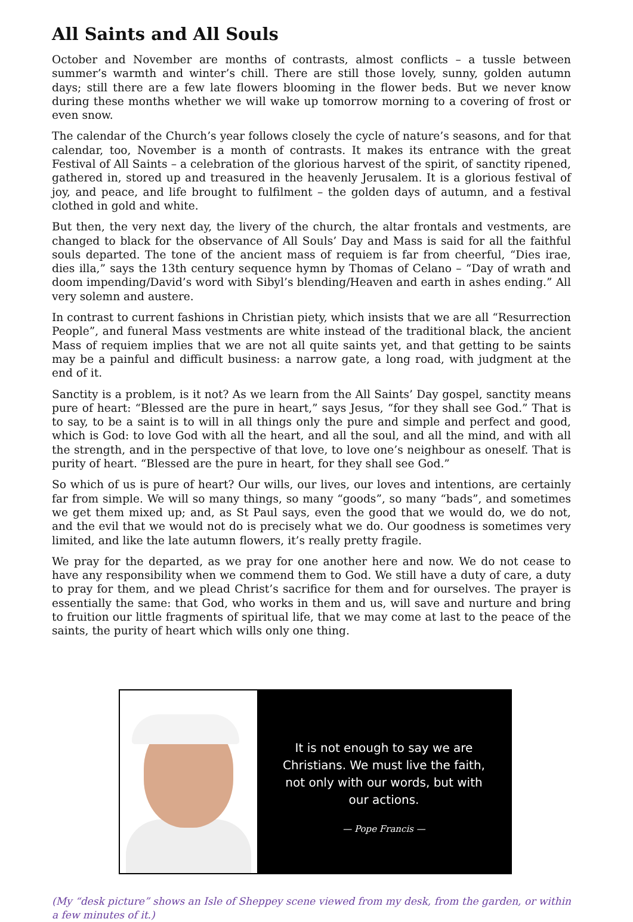All Saints and All Souls
October and November are months of contrasts, almost conflicts – a tussle between summer’s warmth and winter’s chill. There are still those lovely, sunny, golden autumn days; still there are a few late flowers blooming in the flower beds. But we never know during these months whether we will wake up tomorrow morning to a covering of frost or even snow.
The calendar of the Church’s year follows closely the cycle of nature’s seasons, and for that calendar, too, November is a month of contrasts. It makes its entrance with the great Festival of All Saints – a celebration of the glorious harvest of the spirit, of sanctity ripened, gathered in, stored up and treasured in the heavenly Jerusalem. It is a glorious festival of joy, and peace, and life brought to fulfilment – the golden days of autumn, and a festival clothed in gold and white.
But then, the very next day, the livery of the church, the altar frontals and vestments, are changed to black for the observance of All Souls’ Day and Mass is said for all the faithful souls departed. The tone of the ancient mass of requiem is far from cheerful, “Dies irae, dies illa,” says the 13th century sequence hymn by Thomas of Celano – “Day of wrath and doom impending/David’s word with Sibyl’s blending/Heaven and earth in ashes ending.” All very solemn and austere.
In contrast to current fashions in Christian piety, which insists that we are all “Resurrection People”, and funeral Mass vestments are white instead of the traditional black, the ancient Mass of requiem implies that we are not all quite saints yet, and that getting to be saints may be a painful and difficult business: a narrow gate, a long road, with judgment at the end of it.
Sanctity is a problem, is it not? As we learn from the All Saints’ Day gospel, sanctity means pure of heart: “Blessed are the pure in heart,” says Jesus, “for they shall see God.” That is to say, to be a saint is to will in all things only the pure and simple and perfect and good, which is God: to love God with all the heart, and all the soul, and all the mind, and with all the strength, and in the perspective of that love, to love one’s neighbour as oneself. That is purity of heart. “Blessed are the pure in heart, for they shall see God.”
So which of us is pure of heart? Our wills, our lives, our loves and intentions, are certainly far from simple. We will so many things, so many “goods”, so many “bads”, and sometimes we get them mixed up; and, as St Paul says, even the good that we would do, we do not, and the evil that we would not do is precisely what we do. Our goodness is sometimes very limited, and like the late autumn flowers, it’s really pretty fragile.
We pray for the departed, as we pray for one another here and now. We do not cease to have any responsibility when we commend them to God. We still have a duty of care, a duty to pray for them, and we plead Christ’s sacrifice for them and for ourselves. The prayer is essentially the same: that God, who works in them and us, will save and nurture and bring to fruition our little fragments of spiritual life, that we may come at last to the peace of the saints, the purity of heart which wills only one thing.
It is not enough to say we are
Christians. We must live the faith,
not only with our words, but with
our actions.
— Pope Francis —
(My “desk picture” shows an Isle of Sheppey scene viewed from my desk, from the garden, or within a few minutes of it.)